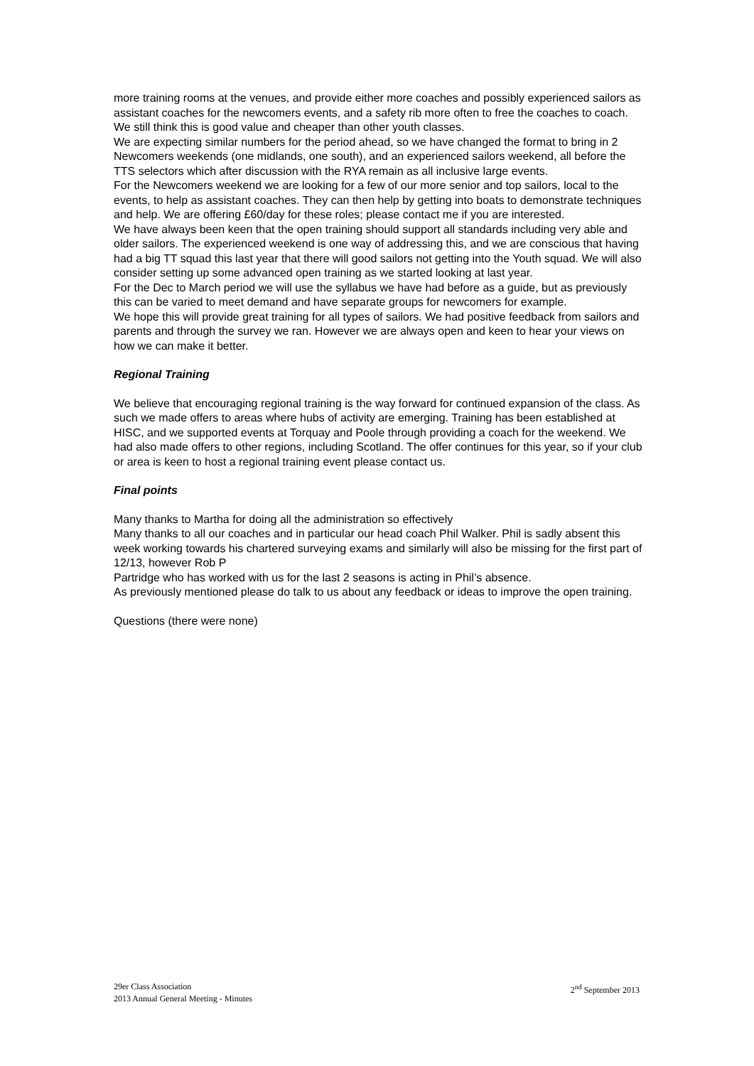more training rooms at the venues, and provide either more coaches and possibly experienced sailors as assistant coaches for the newcomers events, and a safety rib more often to free the coaches to coach. We still think this is good value and cheaper than other youth classes.
We are expecting similar numbers for the period ahead, so we have changed the format to bring in 2 Newcomers weekends (one midlands, one south), and an experienced sailors weekend, all before the TTS selectors which after discussion with the RYA remain as all inclusive large events.
For the Newcomers weekend we are looking for a few of our more senior and top sailors, local to the events, to help as assistant coaches. They can then help by getting into boats to demonstrate techniques and help. We are offering £60/day for these roles; please contact me if you are interested.
We have always been keen that the open training should support all standards including very able and older sailors. The experienced weekend is one way of addressing this, and we are conscious that having had a big TT squad this last year that there will good sailors not getting into the Youth squad. We will also consider setting up some advanced open training as we started looking at last year.
For the Dec to March period we will use the syllabus we have had before as a guide, but as previously this can be varied to meet demand and have separate groups for newcomers for example.
We hope this will provide great training for all types of sailors. We had positive feedback from sailors and parents and through the survey we ran. However we are always open and keen to hear your views on how we can make it better.
Regional Training
We believe that encouraging regional training is the way forward for continued expansion of the class. As such we made offers to areas where hubs of activity are emerging. Training has been established at HISC, and we supported events at Torquay and Poole through providing a coach for the weekend. We had also made offers to other regions, including Scotland. The offer continues for this year, so if your club or area is keen to host a regional training event please contact us.
Final points
Many thanks to Martha for doing all the administration so effectively
Many thanks to all our coaches and in particular our head coach Phil Walker. Phil is sadly absent this week working towards his chartered surveying exams and similarly will also be missing for the first part of 12/13, however Rob P
Partridge who has worked with us for the last 2 seasons is acting in Phil’s absence.
As previously mentioned please do talk to us about any feedback or ideas to improve the open training.
Questions (there were none)
29er Class Association
2013 Annual General Meeting - Minutes
2<sup>nd</sup> September 2013